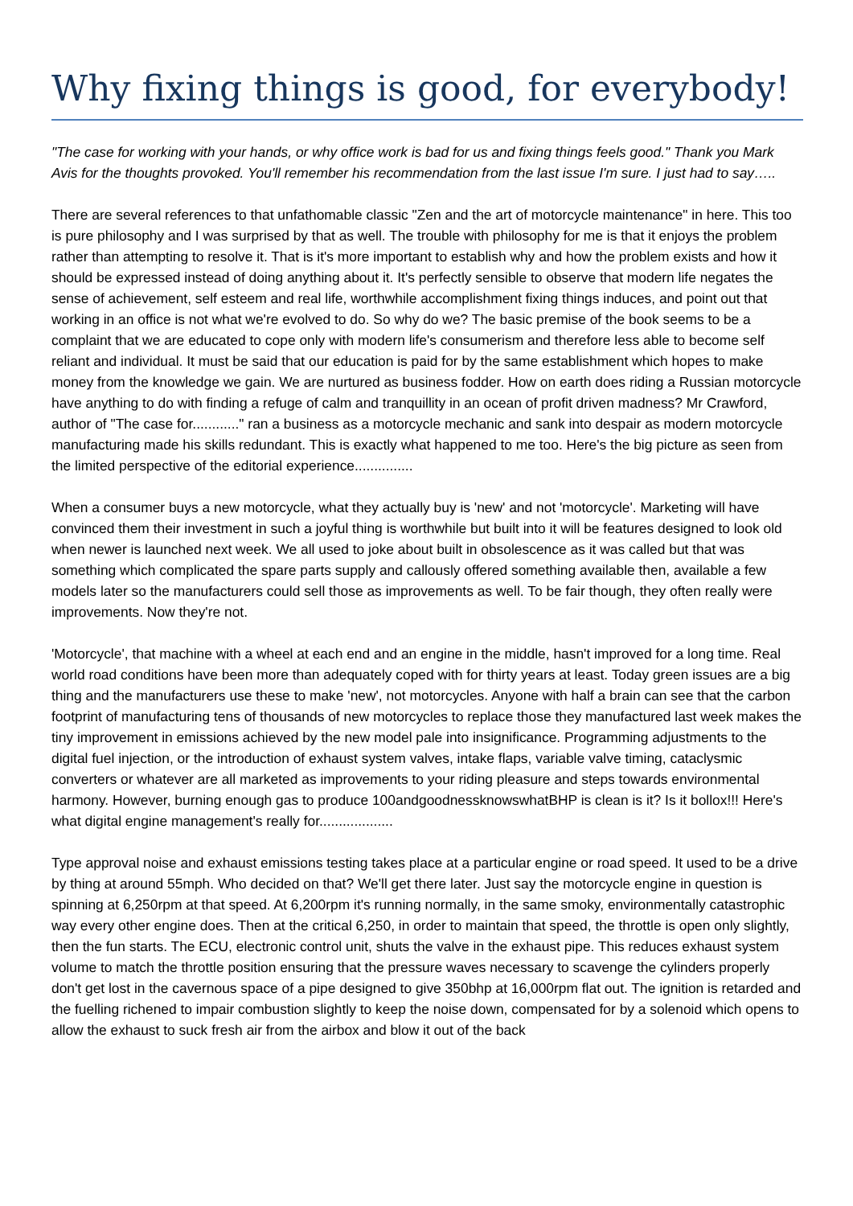Why fixing things is good, for everybody!
"The case for working with your hands, or why office work is bad for us and fixing things feels good." Thank you Mark Avis for the thoughts provoked. You'll remember his recommendation from the last issue I'm sure. I just had to say…..
There are several references to that unfathomable classic "Zen and the art of motorcycle maintenance" in here. This too is pure philosophy and I was surprised by that as well. The trouble with philosophy for me is that it enjoys the problem rather than attempting to resolve it. That is it's more important to establish why and how the problem exists and how it should be expressed instead of doing anything about it. It's perfectly sensible to observe that modern life negates the sense of achievement, self esteem and real life, worthwhile accomplishment fixing things induces, and point out that working in an office is not what we're evolved to do. So why do we? The basic premise of the book seems to be a complaint that we are educated to cope only with modern life's consumerism and therefore less able to become self reliant and individual. It must be said that our education is paid for by the same establishment which hopes to make money from the knowledge we gain. We are nurtured as business fodder. How on earth does riding a Russian motorcycle have anything to do with finding a refuge of calm and tranquillity in an ocean of profit driven madness? Mr Crawford, author of "The case for............" ran a business as a motorcycle mechanic and sank into despair as modern motorcycle manufacturing made his skills redundant. This is exactly what happened to me too. Here's the big picture as seen from the limited perspective of the editorial experience...............
When a consumer buys a new motorcycle, what they actually buy is 'new' and not 'motorcycle'. Marketing will have convinced them their investment in such a joyful thing is worthwhile but built into it will be features designed to look old when newer is launched next week. We all used to joke about built in obsolescence as it was called but that was something which complicated the spare parts supply and callously offered something available then, available a few models later so the manufacturers could sell those as improvements as well. To be fair though, they often really were improvements. Now they're not.
'Motorcycle', that machine with a wheel at each end and an engine in the middle, hasn't improved for a long time. Real world road conditions have been more than adequately coped with for thirty years at least. Today green issues are a big thing and the manufacturers use these to make 'new', not motorcycles. Anyone with half a brain can see that the carbon footprint of manufacturing tens of thousands of new motorcycles to replace those they manufactured last week makes the tiny improvement in emissions achieved by the new model pale into insignificance. Programming adjustments to the digital fuel injection, or the introduction of exhaust system valves, intake flaps, variable valve timing, cataclysmic converters or whatever are all marketed as improvements to your riding pleasure and steps towards environmental harmony. However, burning enough gas to produce 100andgoodnessknowswhatBHP is clean is it? Is it bollox!!! Here's what digital engine management's really for...................
Type approval noise and exhaust emissions testing takes place at a particular engine or road speed. It used to be a drive by thing at around 55mph. Who decided on that? We'll get there later. Just say the motorcycle engine in question is spinning at 6,250rpm at that speed. At 6,200rpm it's running normally, in the same smoky, environmentally catastrophic way every other engine does. Then at the critical 6,250, in order to maintain that speed, the throttle is open only slightly, then the fun starts. The ECU, electronic control unit, shuts the valve in the exhaust pipe. This reduces exhaust system volume to match the throttle position ensuring that the pressure waves necessary to scavenge the cylinders properly don't get lost in the cavernous space of a pipe designed to give 350bhp at 16,000rpm flat out. The ignition is retarded and the fuelling richened to impair combustion slightly to keep the noise down, compensated for by a solenoid which opens to allow the exhaust to suck fresh air from the airbox and blow it out of the back